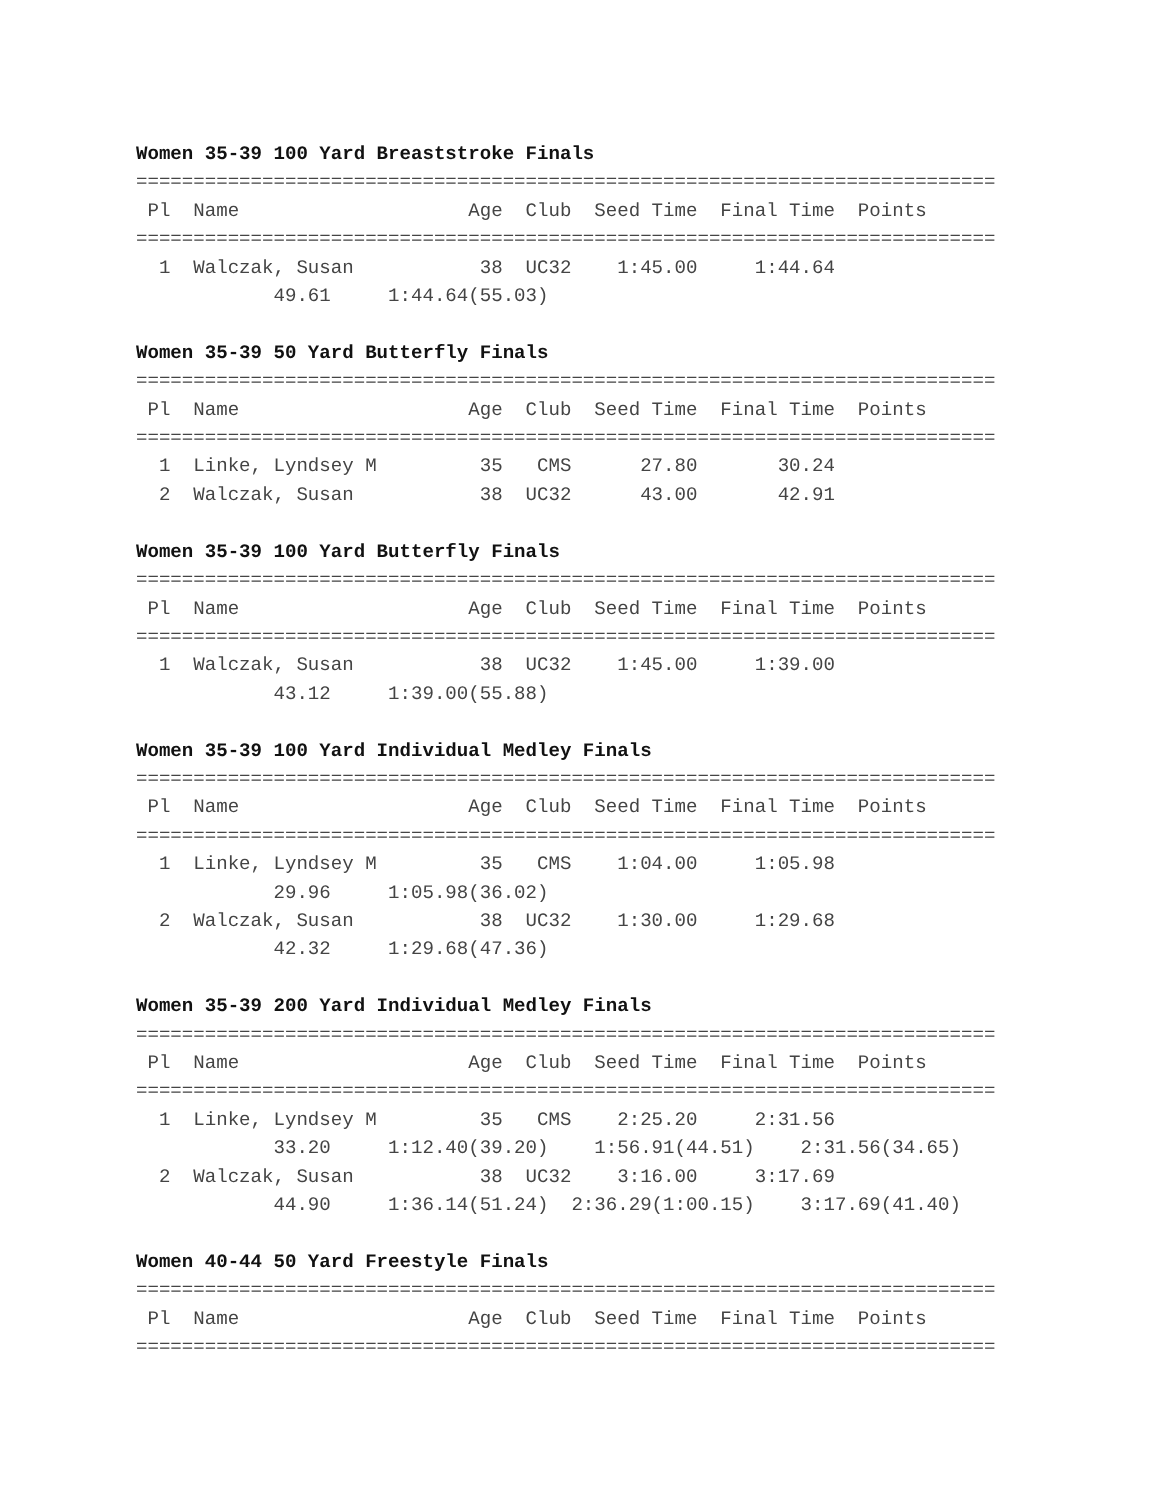Women 35-39 100 Yard Breaststroke Finals
===========================================================================
 Pl  Name                    Age  Club  Seed Time  Final Time  Points
===========================================================================
  1  Walczak, Susan           38  UC32    1:45.00     1:44.64
            49.61     1:44.64(55.03)

Women 35-39 50 Yard Butterfly Finals
===========================================================================
 Pl  Name                    Age  Club  Seed Time  Final Time  Points
===========================================================================
  1  Linke, Lyndsey M         35   CMS      27.80       30.24
  2  Walczak, Susan           38  UC32      43.00       42.91

Women 35-39 100 Yard Butterfly Finals
===========================================================================
 Pl  Name                    Age  Club  Seed Time  Final Time  Points
===========================================================================
  1  Walczak, Susan           38  UC32    1:45.00     1:39.00
            43.12     1:39.00(55.88)

Women 35-39 100 Yard Individual Medley Finals
===========================================================================
 Pl  Name                    Age  Club  Seed Time  Final Time  Points
===========================================================================
  1  Linke, Lyndsey M         35   CMS    1:04.00     1:05.98
            29.96     1:05.98(36.02)
  2  Walczak, Susan           38  UC32    1:30.00     1:29.68
            42.32     1:29.68(47.36)

Women 35-39 200 Yard Individual Medley Finals
===========================================================================
 Pl  Name                    Age  Club  Seed Time  Final Time  Points
===========================================================================
  1  Linke, Lyndsey M         35   CMS    2:25.20     2:31.56
            33.20     1:12.40(39.20)    1:56.91(44.51)    2:31.56(34.65)
  2  Walczak, Susan           38  UC32    3:16.00     3:17.69
            44.90     1:36.14(51.24)  2:36.29(1:00.15)    3:17.69(41.40)

Women 40-44 50 Yard Freestyle Finals
===========================================================================
 Pl  Name                    Age  Club  Seed Time  Final Time  Points
===========================================================================